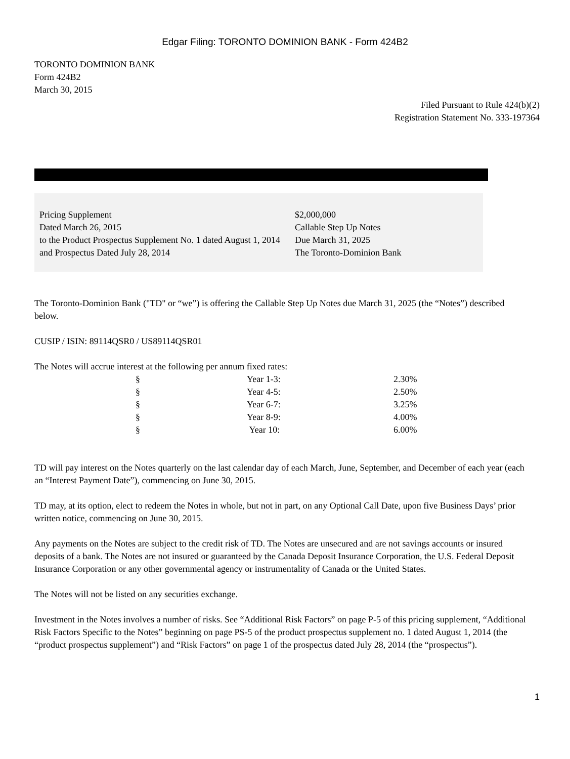Edgar Filing: TORONTO DOMINION BANK - Form 424B2
TORONTO DOMINION BANK
Form 424B2
March 30, 2015
Filed Pursuant to Rule 424(b)(2)
Registration Statement No. 333-197364
Pricing Supplement
Dated March 26, 2015
to the Product Prospectus Supplement No. 1 dated August 1, 2014
and Prospectus Dated July 28, 2014
$2,000,000
Callable Step Up Notes
Due March 31, 2025
The Toronto-Dominion Bank
The Toronto-Dominion Bank ("TD" or “we”) is offering the Callable Step Up Notes due March 31, 2025 (the “Notes”) described below.
CUSIP / ISIN: 89114QSR0 / US89114QSR01
The Notes will accrue interest at the following per annum fixed rates:
| § | Year 1-3: | 2.30% |
| § | Year 4-5: | 2.50% |
| § | Year 6-7: | 3.25% |
| § | Year 8-9: | 4.00% |
| § | Year 10: | 6.00% |
TD will pay interest on the Notes quarterly on the last calendar day of each March, June, September, and December of each year (each an “Interest Payment Date”), commencing on June 30, 2015.
TD may, at its option, elect to redeem the Notes in whole, but not in part, on any Optional Call Date, upon five Business Days’ prior written notice, commencing on June 30, 2015.
Any payments on the Notes are subject to the credit risk of TD. The Notes are unsecured and are not savings accounts or insured deposits of a bank. The Notes are not insured or guaranteed by the Canada Deposit Insurance Corporation, the U.S. Federal Deposit Insurance Corporation or any other governmental agency or instrumentality of Canada or the United States.
The Notes will not be listed on any securities exchange.
Investment in the Notes involves a number of risks. See “Additional Risk Factors” on page P-5 of this pricing supplement, “Additional Risk Factors Specific to the Notes” beginning on page PS-5 of the product prospectus supplement no. 1 dated August 1, 2014 (the “product prospectus supplement”) and “Risk Factors” on page 1 of the prospectus dated July 28, 2014 (the “prospectus”).
1